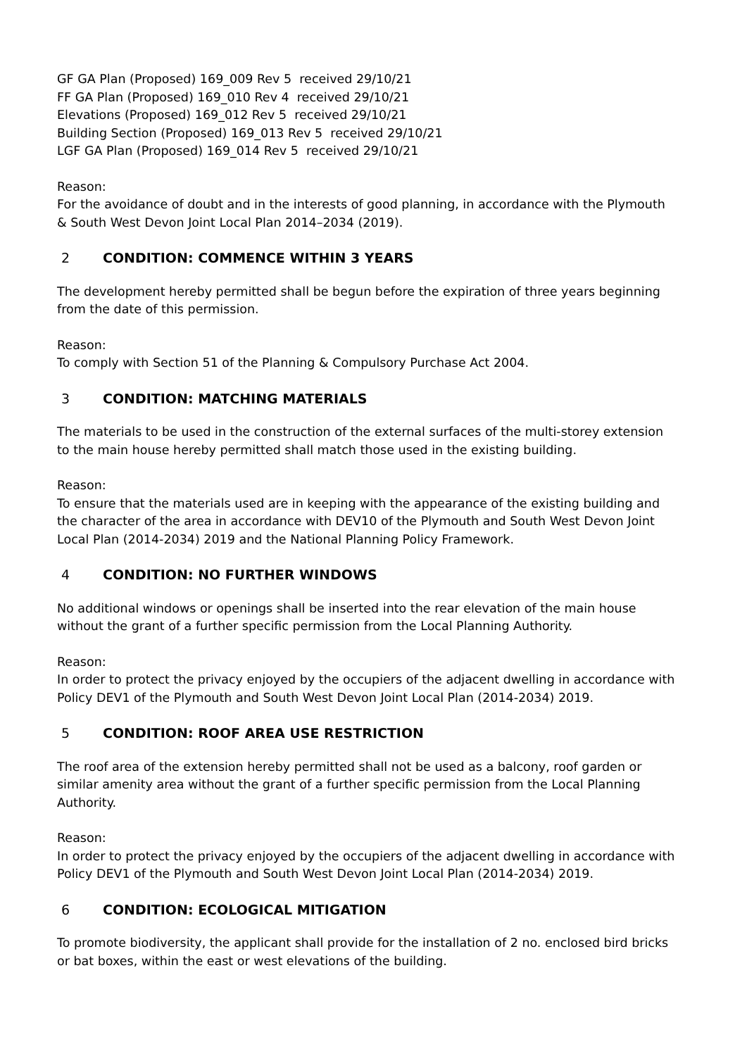GF GA Plan (Proposed) 169_009 Rev 5 received 29/10/21
FF GA Plan (Proposed) 169_010 Rev 4 received 29/10/21
Elevations (Proposed) 169_012 Rev 5 received 29/10/21
Building Section (Proposed) 169_013 Rev 5 received 29/10/21
LGF GA Plan (Proposed) 169_014 Rev 5 received 29/10/21
Reason:
For the avoidance of doubt and in the interests of good planning, in accordance with the Plymouth & South West Devon Joint Local Plan 2014–2034 (2019).
2 CONDITION: COMMENCE WITHIN 3 YEARS
The development hereby permitted shall be begun before the expiration of three years beginning from the date of this permission.
Reason:
To comply with Section 51 of the Planning & Compulsory Purchase Act 2004.
3 CONDITION: MATCHING MATERIALS
The materials to be used in the construction of the external surfaces of the multi-storey extension to the main house hereby permitted shall match those used in the existing building.
Reason:
To ensure that the materials used are in keeping with the appearance of the existing building and the character of the area in accordance with DEV10 of the Plymouth and South West Devon Joint Local Plan (2014-2034) 2019 and the National Planning Policy Framework.
4 CONDITION: NO FURTHER WINDOWS
No additional windows or openings shall be inserted into the rear elevation of the main house without the grant of a further specific permission from the Local Planning Authority.
Reason:
In order to protect the privacy enjoyed by the occupiers of the adjacent dwelling in accordance with Policy DEV1 of the Plymouth and South West Devon Joint Local Plan (2014-2034) 2019.
5 CONDITION: ROOF AREA USE RESTRICTION
The roof area of the extension hereby permitted shall not be used as a balcony, roof garden or similar amenity area without the grant of a further specific permission from the Local Planning Authority.
Reason:
In order to protect the privacy enjoyed by the occupiers of the adjacent dwelling in accordance with Policy DEV1 of the Plymouth and South West Devon Joint Local Plan (2014-2034) 2019.
6 CONDITION: ECOLOGICAL MITIGATION
To promote biodiversity, the applicant shall provide for the installation of 2 no. enclosed bird bricks or bat boxes, within the east or west elevations of the building.